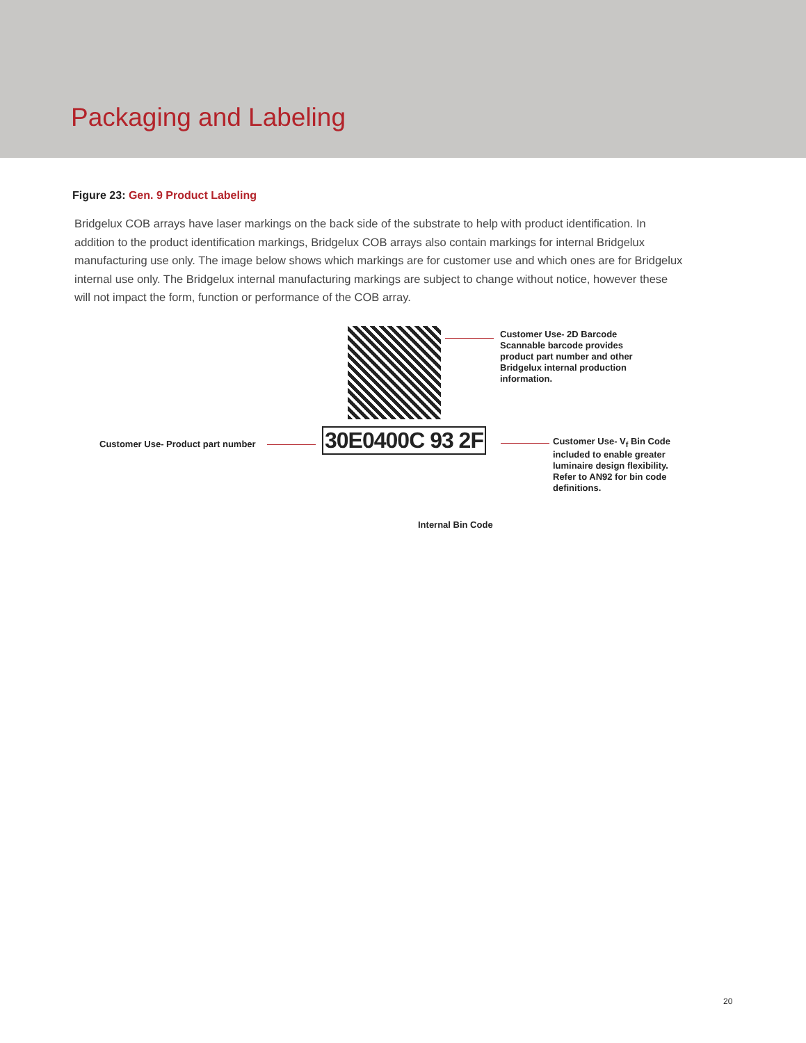Packaging and Labeling
Figure 23: Gen. 9 Product Labeling
Bridgelux COB arrays have laser markings on the back side of the substrate to help with product identification. In addition to the product identification markings, Bridgelux COB arrays also contain markings for internal Bridgelux manufacturing use only. The image below shows which markings are for customer use and which ones are for Bridgelux internal use only. The Bridgelux internal manufacturing markings are subject to change without notice, however these will not impact the form, function or performance of the COB array.
Customer Use- 2D Barcode Scannable barcode provides product part number and other Bridgelux internal production information.
Customer Use- Product part number
30E0400C 93 2F
Customer Use- V<sub>f</sub> Bin Code included to enable greater luminaire design flexibility. Refer to AN92 for bin code definitions.
Internal Bin Code
20